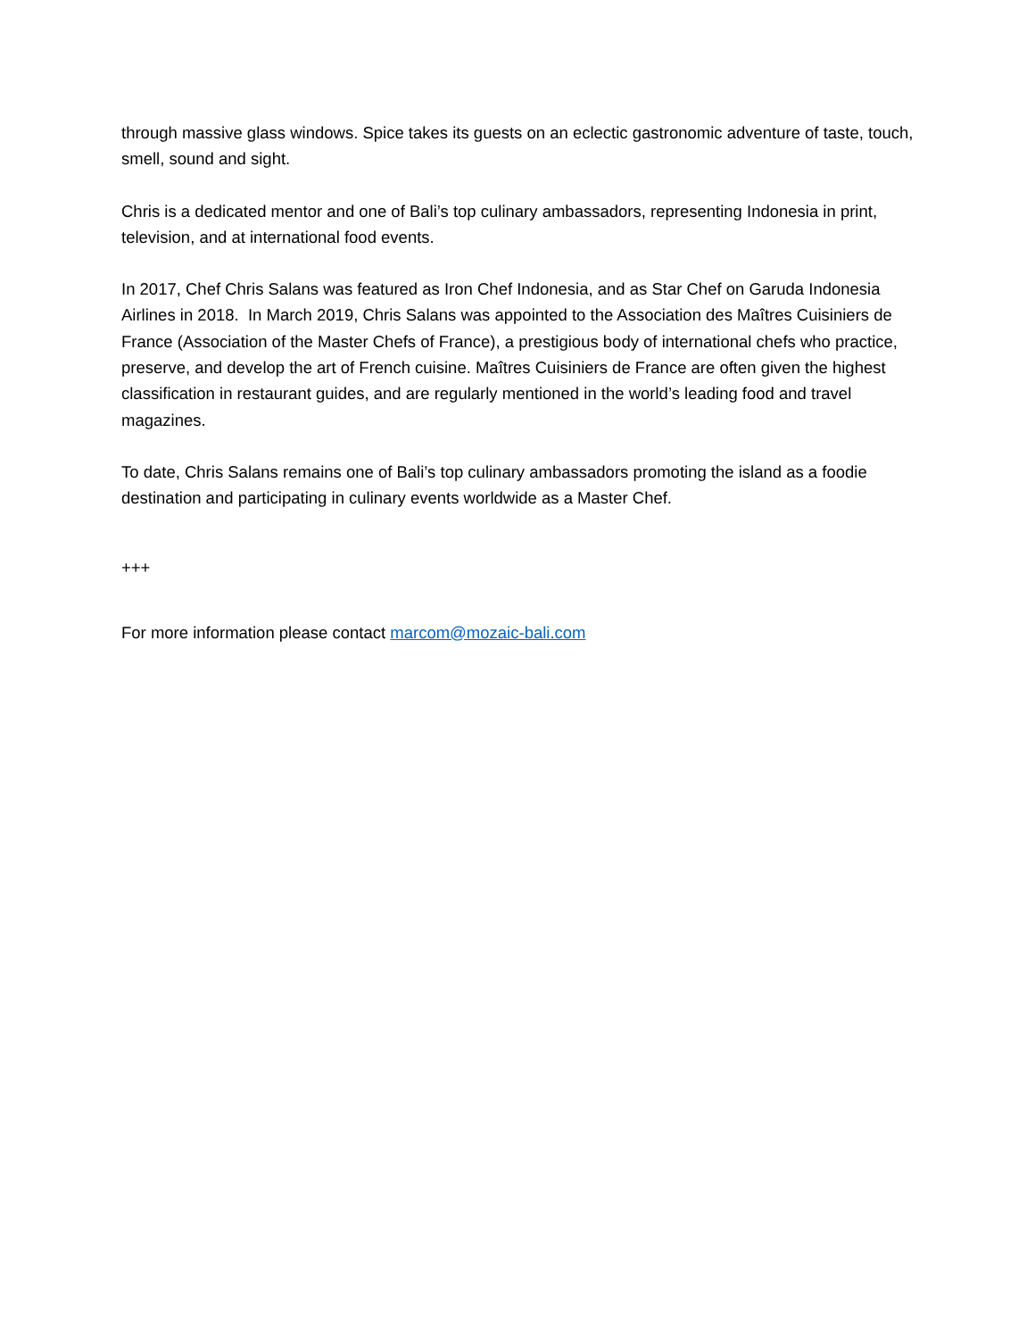through massive glass windows. Spice takes its guests on an eclectic gastronomic adventure of taste, touch, smell, sound and sight.
Chris is a dedicated mentor and one of Bali’s top culinary ambassadors, representing Indonesia in print, television, and at international food events.
In 2017, Chef Chris Salans was featured as Iron Chef Indonesia, and as Star Chef on Garuda Indonesia Airlines in 2018. In March 2019, Chris Salans was appointed to the Association des Maîtres Cuisiniers de France (Association of the Master Chefs of France), a prestigious body of international chefs who practice, preserve, and develop the art of French cuisine. Maîtres Cuisiniers de France are often given the highest classification in restaurant guides, and are regularly mentioned in the world’s leading food and travel magazines.
To date, Chris Salans remains one of Bali’s top culinary ambassadors promoting the island as a foodie destination and participating in culinary events worldwide as a Master Chef.
+++
For more information please contact marcom@mozaic-bali.com